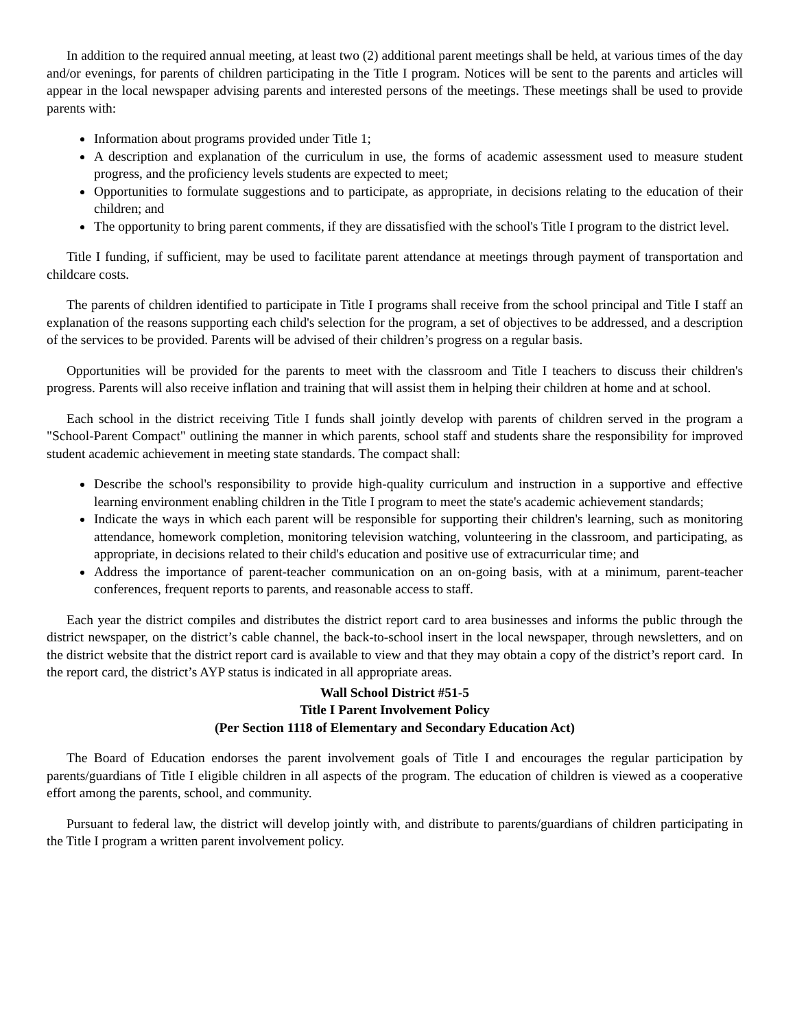In addition to the required annual meeting, at least two (2) additional parent meetings shall be held, at various times of the day and/or evenings, for parents of children participating in the Title I program. Notices will be sent to the parents and articles will appear in the local newspaper advising parents and interested persons of the meetings. These meetings shall be used to provide parents with:
Information about programs provided under Title 1;
A description and explanation of the curriculum in use, the forms of academic assessment used to measure student progress, and the proficiency levels students are expected to meet;
Opportunities to formulate suggestions and to participate, as appropriate, in decisions relating to the education of their children; and
The opportunity to bring parent comments, if they are dissatisfied with the school's Title I program to the district level.
Title I funding, if sufficient, may be used to facilitate parent attendance at meetings through payment of transportation and childcare costs.
The parents of children identified to participate in Title I programs shall receive from the school principal and Title I staff an explanation of the reasons supporting each child's selection for the program, a set of objectives to be addressed, and a description of the services to be provided. Parents will be advised of their children’s progress on a regular basis.
Opportunities will be provided for the parents to meet with the classroom and Title I teachers to discuss their children's progress. Parents will also receive inflation and training that will assist them in helping their children at home and at school.
Each school in the district receiving Title I funds shall jointly develop with parents of children served in the program a "School-Parent Compact" outlining the manner in which parents, school staff and students share the responsibility for improved student academic achievement in meeting state standards. The compact shall:
Describe the school's responsibility to provide high-quality curriculum and instruction in a supportive and effective learning environment enabling children in the Title I program to meet the state's academic achievement standards;
Indicate the ways in which each parent will be responsible for supporting their children's learning, such as monitoring attendance, homework completion, monitoring television watching, volunteering in the classroom, and participating, as appropriate, in decisions related to their child's education and positive use of extracurricular time; and
Address the importance of parent-teacher communication on an on-going basis, with at a minimum, parent-teacher conferences, frequent reports to parents, and reasonable access to staff.
Each year the district compiles and distributes the district report card to area businesses and informs the public through the district newspaper, on the district’s cable channel, the back-to-school insert in the local newspaper, through newsletters, and on the district website that the district report card is available to view and that they may obtain a copy of the district’s report card. In the report card, the district’s AYP status is indicated in all appropriate areas.
Wall School District #51-5
Title I Parent Involvement Policy
(Per Section 1118 of Elementary and Secondary Education Act)
The Board of Education endorses the parent involvement goals of Title I and encourages the regular participation by parents/guardians of Title I eligible children in all aspects of the program. The education of children is viewed as a cooperative effort among the parents, school, and community.
Pursuant to federal law, the district will develop jointly with, and distribute to parents/guardians of children participating in the Title I program a written parent involvement policy.